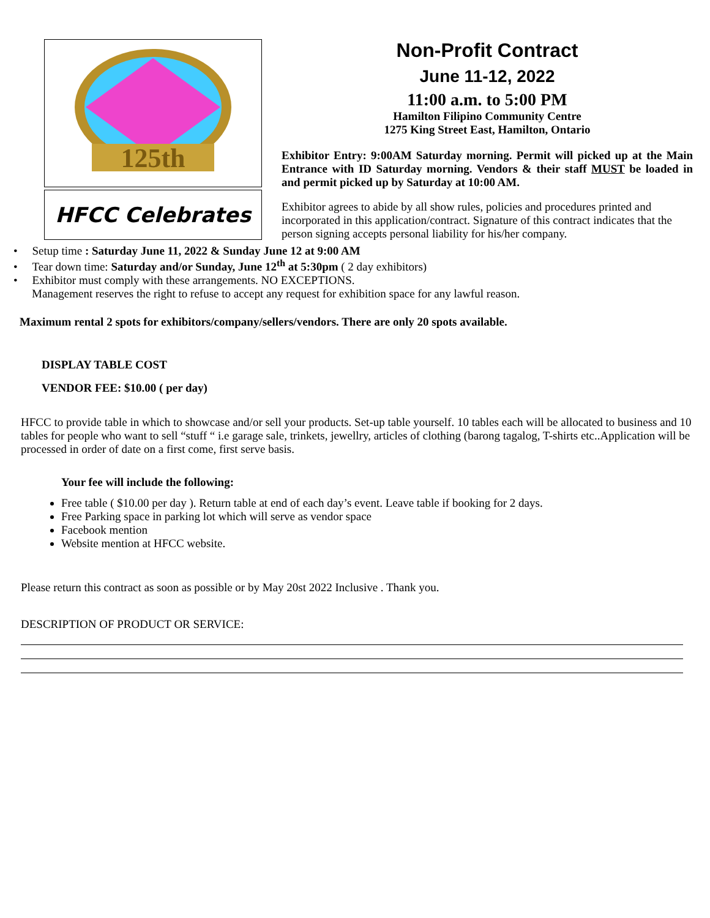125th
HFCC Celebrates
Non-Profit Contract
June 11-12, 2022
11:00 a.m. to 5:00 PM
Hamilton Filipino Community Centre
1275 King Street East, Hamilton, Ontario
Exhibitor Entry: 9:00AM Saturday morning. Permit will picked up at the Main Entrance with ID Saturday morning. Vendors & their staff MUST be loaded in and permit picked up by Saturday at 10:00 AM.
Exhibitor agrees to abide by all show rules, policies and procedures printed and incorporated in this application/contract. Signature of this contract indicates that the person signing accepts personal liability for his/her company.
• Setup time : Saturday June 11, 2022 & Sunday June 12 at 9:00 AM
• Tear down time: Saturday and/or Sunday, June 12<sup>th</sup> at 5:30pm ( 2 day exhibitors)
• Exhibitor must comply with these arrangements. NO EXCEPTIONS.
Management reserves the right to refuse to accept any request for exhibition space for any lawful reason.
Maximum rental 2 spots for exhibitors/company/sellers/vendors. There are only 20 spots available.
DISPLAY TABLE COST
VENDOR FEE: $10.00 ( per day)
HFCC to provide table in which to showcase and/or sell your products. Set-up table yourself. 10 tables each will be allocated to business and 10 tables for people who want to sell “stuff “ i.e garage sale, trinkets, jewellry, articles of clothing (barong tagalog, T-shirts etc..Application will be processed in order of date on a first come, first serve basis.
Your fee will include the following:
Free table ( $10.00 per day ). Return table at end of each day’s event. Leave table if booking for 2 days.
Free Parking space in parking lot which will serve as vendor space
Facebook mention
Website mention at HFCC website.
Please return this contract as soon as possible or by May 20st 2022 Inclusive . Thank you.
DESCRIPTION OF PRODUCT OR SERVICE: